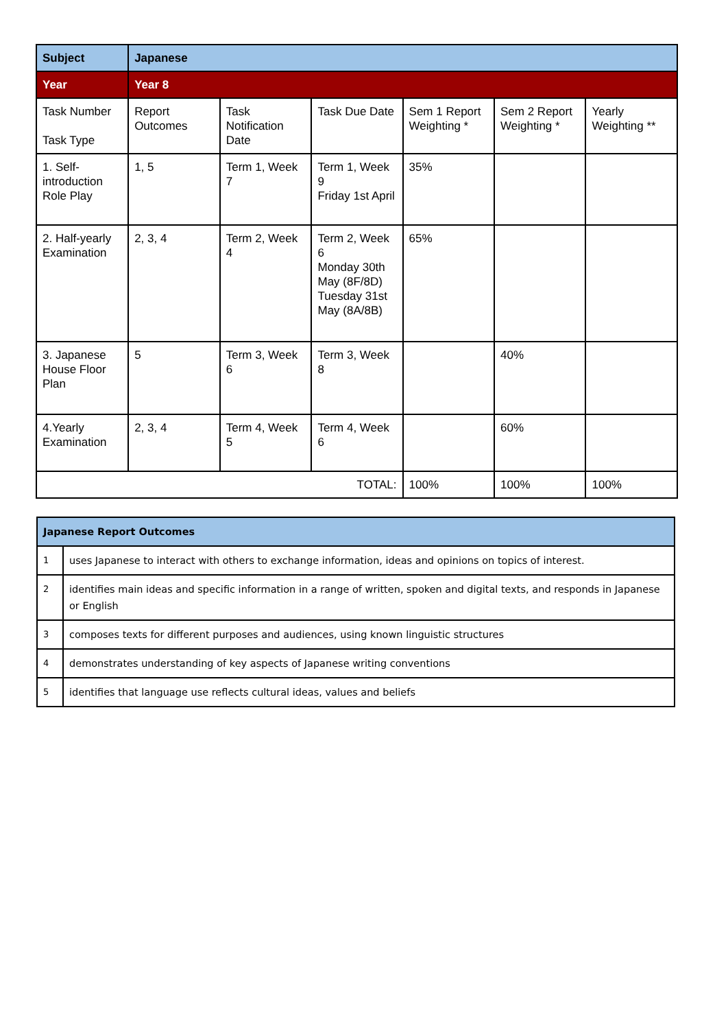| Subject | Japanese | | | | | |
| Year | Year 8 | | | | | |
| Task Number Task Type | Report Outcomes | Task Notification Date | Task Due Date | Sem 1 Report Weighting * | Sem 2 Report Weighting * | Yearly Weighting ** |
| 1. Self-introduction Role Play | 1, 5 | Term 1, Week 7 | Term 1, Week 9 Friday 1st April | 35% | | |
| 2. Half-yearly Examination | 2, 3, 4 | Term 2, Week 4 | Term 2, Week 6 Monday 30th May (8F/8D) Tuesday 31st May (8A/8B) | 65% | | |
| 3. Japanese House Floor Plan | 5 | Term 3, Week 6 | Term 3, Week 8 | | 40% | |
| 4.Yearly Examination | 2, 3, 4 | Term 4, Week 5 | Term 4, Week 6 | | 60% | |
| TOTAL: | | | | 100% | 100% | 100% |
| Japanese Report Outcomes | |
| 1 | uses Japanese to interact with others to exchange information, ideas and opinions on topics of interest. |
| 2 | identifies main ideas and specific information in a range of written, spoken and digital texts, and responds in Japanese or English |
| 3 | composes texts for different purposes and audiences, using known linguistic structures |
| 4 | demonstrates understanding of key aspects of Japanese writing conventions |
| 5 | identifies that language use reflects cultural ideas, values and beliefs |